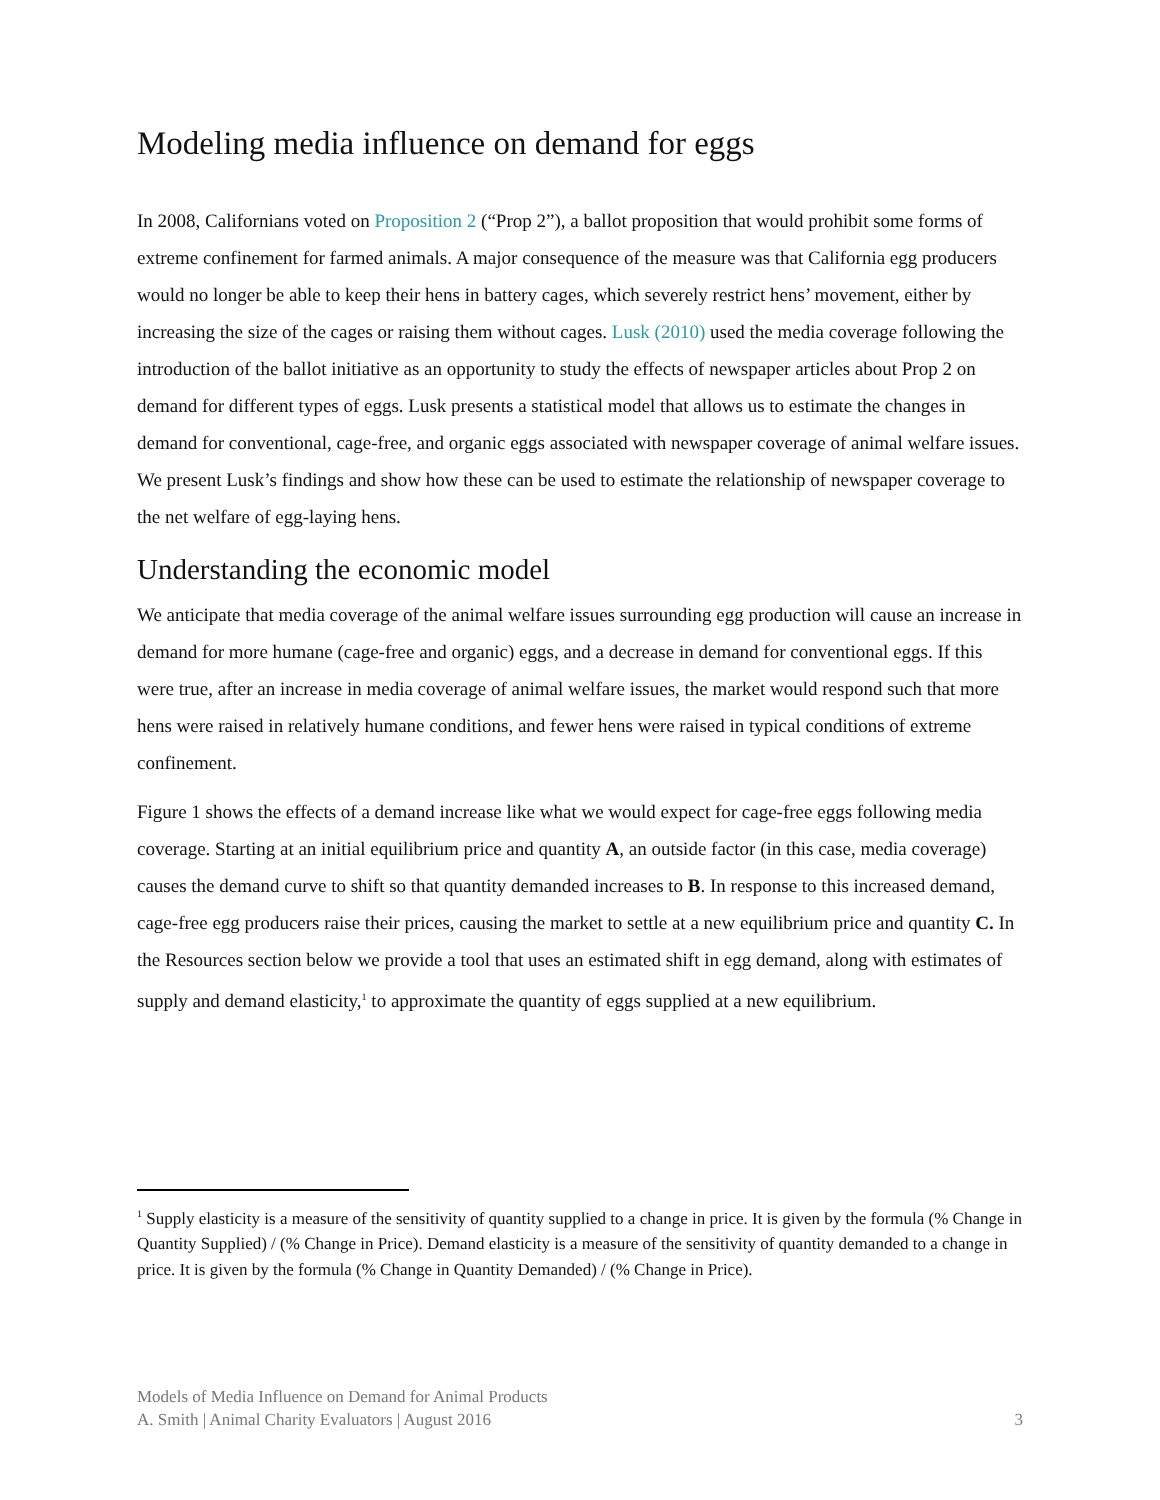Modeling media influence on demand for eggs
In 2008, Californians voted on Proposition 2 (“Prop 2”), a ballot proposition that would prohibit some forms of extreme confinement for farmed animals. A major consequence of the measure was that California egg producers would no longer be able to keep their hens in battery cages, which severely restrict hens’ movement, either by increasing the size of the cages or raising them without cages. Lusk (2010) used the media coverage following the introduction of the ballot initiative as an opportunity to study the effects of newspaper articles about Prop 2 on demand for different types of eggs. Lusk presents a statistical model that allows us to estimate the changes in demand for conventional, cage-free, and organic eggs associated with newspaper coverage of animal welfare issues. We present Lusk’s findings and show how these can be used to estimate the relationship of newspaper coverage to the net welfare of egg-laying hens.
Understanding the economic model
We anticipate that media coverage of the animal welfare issues surrounding egg production will cause an increase in demand for more humane (cage-free and organic) eggs, and a decrease in demand for conventional eggs. If this were true, after an increase in media coverage of animal welfare issues, the market would respond such that more hens were raised in relatively humane conditions, and fewer hens were raised in typical conditions of extreme confinement.
Figure 1 shows the effects of a demand increase like what we would expect for cage-free eggs following media coverage. Starting at an initial equilibrium price and quantity A, an outside factor (in this case, media coverage) causes the demand curve to shift so that quantity demanded increases to B. In response to this increased demand, cage-free egg producers raise their prices, causing the market to settle at a new equilibrium price and quantity C. In the Resources section below we provide a tool that uses an estimated shift in egg demand, along with estimates of supply and demand elasticity,<sup>1</sup> to approximate the quantity of eggs supplied at a new equilibrium.
<sup>1</sup> Supply elasticity is a measure of the sensitivity of quantity supplied to a change in price. It is given by the formula (% Change in Quantity Supplied) / (% Change in Price). Demand elasticity is a measure of the sensitivity of quantity demanded to a change in price. It is given by the formula (% Change in Quantity Demanded) / (% Change in Price).
Models of Media Influence on Demand for Animal Products
A. Smith | Animal Charity Evaluators | August 2016 3